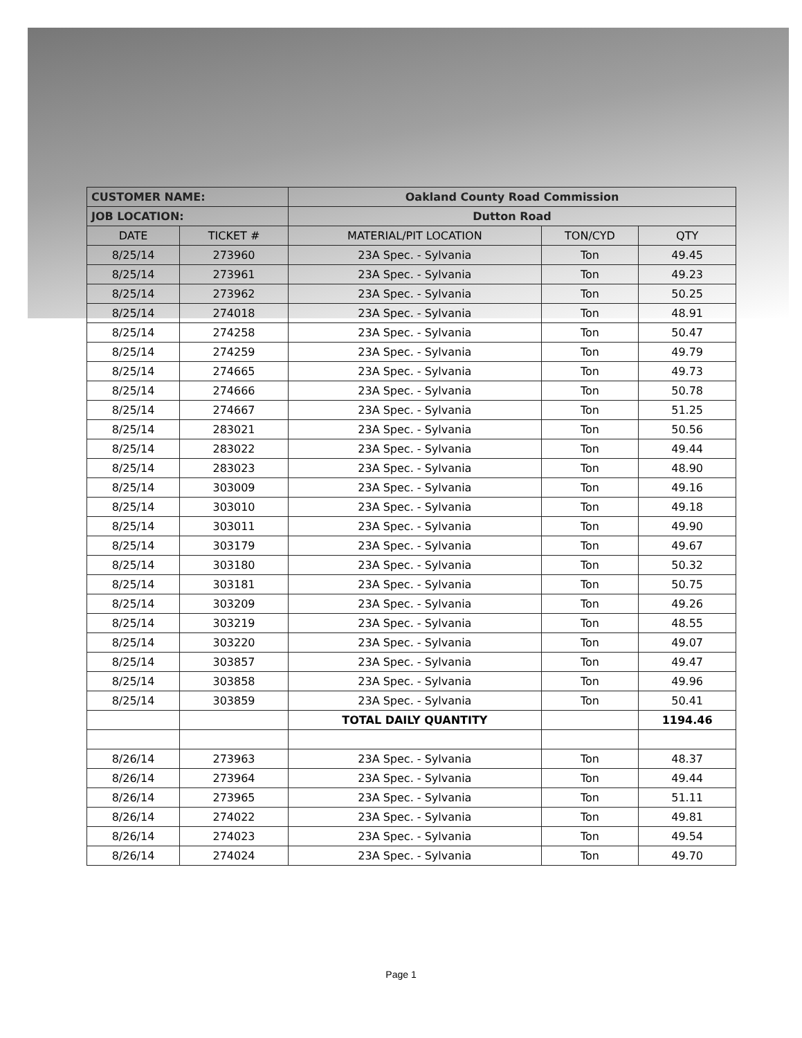| CUSTOMER NAME: | | Oakland County Road Commission | | |
| JOB LOCATION: | | Dutton Road | | |
| DATE | TICKET # | MATERIAL/PIT LOCATION | TON/CYD | QTY |
| 8/25/14 | 273960 | 23A Spec. - Sylvania | Ton | 49.45 |
| 8/25/14 | 273961 | 23A Spec. - Sylvania | Ton | 49.23 |
| 8/25/14 | 273962 | 23A Spec. - Sylvania | Ton | 50.25 |
| 8/25/14 | 274018 | 23A Spec. - Sylvania | Ton | 48.91 |
| 8/25/14 | 274258 | 23A Spec. - Sylvania | Ton | 50.47 |
| 8/25/14 | 274259 | 23A Spec. - Sylvania | Ton | 49.79 |
| 8/25/14 | 274665 | 23A Spec. - Sylvania | Ton | 49.73 |
| 8/25/14 | 274666 | 23A Spec. - Sylvania | Ton | 50.78 |
| 8/25/14 | 274667 | 23A Spec. - Sylvania | Ton | 51.25 |
| 8/25/14 | 283021 | 23A Spec. - Sylvania | Ton | 50.56 |
| 8/25/14 | 283022 | 23A Spec. - Sylvania | Ton | 49.44 |
| 8/25/14 | 283023 | 23A Spec. - Sylvania | Ton | 48.90 |
| 8/25/14 | 303009 | 23A Spec. - Sylvania | Ton | 49.16 |
| 8/25/14 | 303010 | 23A Spec. - Sylvania | Ton | 49.18 |
| 8/25/14 | 303011 | 23A Spec. - Sylvania | Ton | 49.90 |
| 8/25/14 | 303179 | 23A Spec. - Sylvania | Ton | 49.67 |
| 8/25/14 | 303180 | 23A Spec. - Sylvania | Ton | 50.32 |
| 8/25/14 | 303181 | 23A Spec. - Sylvania | Ton | 50.75 |
| 8/25/14 | 303209 | 23A Spec. - Sylvania | Ton | 49.26 |
| 8/25/14 | 303219 | 23A Spec. - Sylvania | Ton | 48.55 |
| 8/25/14 | 303220 | 23A Spec. - Sylvania | Ton | 49.07 |
| 8/25/14 | 303857 | 23A Spec. - Sylvania | Ton | 49.47 |
| 8/25/14 | 303858 | 23A Spec. - Sylvania | Ton | 49.96 |
| 8/25/14 | 303859 | 23A Spec. - Sylvania | Ton | 50.41 |
| | | TOTAL DAILY QUANTITY | | 1194.46 |
| 8/26/14 | 273963 | 23A Spec. - Sylvania | Ton | 48.37 |
| 8/26/14 | 273964 | 23A Spec. - Sylvania | Ton | 49.44 |
| 8/26/14 | 273965 | 23A Spec. - Sylvania | Ton | 51.11 |
| 8/26/14 | 274022 | 23A Spec. - Sylvania | Ton | 49.81 |
| 8/26/14 | 274023 | 23A Spec. - Sylvania | Ton | 49.54 |
| 8/26/14 | 274024 | 23A Spec. - Sylvania | Ton | 49.70 |
Page 1